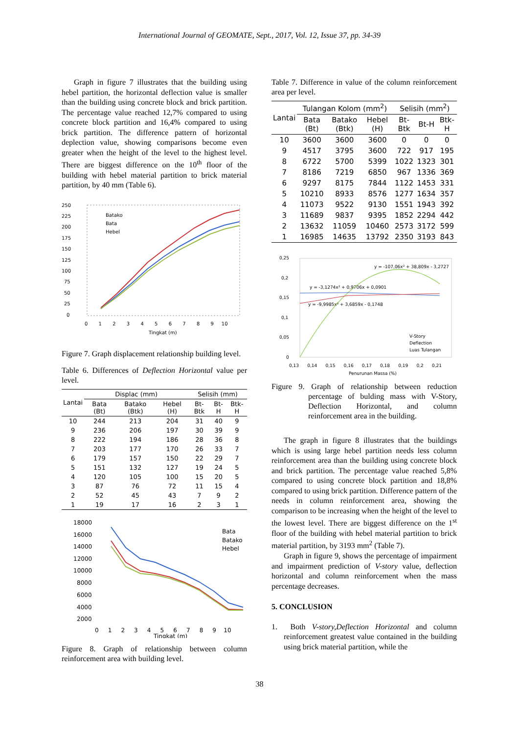International Journal of GEOMATE, Sept., 2017, Vol. 12, Issue 37, pp. 34-39
Graph in figure 7 illustrates that the building using hebel partition, the horizontal deflection value is smaller than the building using concrete block and brick partition. The percentage value reached 12,7% compared to using concrete block partition and 16,4% compared to using brick partition. The difference pattern of horizontal deplection value, showing comparisons become even greater when the height of the level to the highest level. There are biggest difference on the 10<sup>th</sup> floor of the building with hebel material partition to brick material partition, by 40 mm (Table 6).
250
225
200
175
150
125
100
75
50
25
0
0 1 2 3 4 5 6 7 8 9 10
Tingkat (m)
Batako
Bata
Hebel
Figure 7. Graph displacement relationship building level.
Table 6. Differences of Deflection Horizontal value per level.
| Lantai | Displac (mm) | | | Selisih (mm) | | |
| --- | --- | --- | --- | --- | --- | --- |
| | Bata (Bt) | Batako (Btk) | Hebel (H) | Bt-Btk | Bt-H | Btk-H |
| 10 | 244 | 213 | 204 | 31 | 40 | 9 |
| 9 | 236 | 206 | 197 | 30 | 39 | 9 |
| 8 | 222 | 194 | 186 | 28 | 36 | 8 |
| 7 | 203 | 177 | 170 | 26 | 33 | 7 |
| 6 | 179 | 157 | 150 | 22 | 29 | 7 |
| 5 | 151 | 132 | 127 | 19 | 24 | 5 |
| 4 | 120 | 105 | 100 | 15 | 20 | 5 |
| 3 | 87 | 76 | 72 | 11 | 15 | 4 |
| 2 | 52 | 45 | 43 | 7 | 9 | 2 |
| 1 | 19 | 17 | 16 | 2 | 3 | 1 |
18000
16000
14000
12000
10000
8000
6000
4000
2000
0 1 2 3 4 5 6 7 8 9 10
Tingkat (m)
Bata
Batako
Hebel
Figure 8. Graph of relationship between column reinforcement area with building level.
Table 7. Difference in value of the column reinforcement area per level.
| Lantai | Tulangan Kolom (mm<sup>2</sup>) | | | Selisih (mm<sup>2</sup>) | | |
| --- | --- | --- | --- | --- | --- | --- |
| | Bata (Bt) | Batako (Btk) | Hebel (H) | Bt-Btk | Bt-H | Btk-H |
| 10 | 3600 | 3600 | 3600 | 0 | 0 | 0 |
| 9 | 4517 | 3795 | 3600 | 722 | 917 | 195 |
| 8 | 6722 | 5700 | 5399 | 1022 | 1323 | 301 |
| 7 | 8186 | 7219 | 6850 | 967 | 1336 | 369 |
| 6 | 9297 | 8175 | 7844 | 1122 | 1453 | 331 |
| 5 | 10210 | 8933 | 8576 | 1277 | 1634 | 357 |
| 4 | 11073 | 9522 | 9130 | 1551 | 1943 | 392 |
| 3 | 11689 | 9837 | 9395 | 1852 | 2294 | 442 |
| 2 | 13632 | 11059 | 10460 | 2573 | 3172 | 599 |
| 1 | 16985 | 14635 | 13792 | 2350 | 3193 | 843 |
0,25
0,2
0,15
0,1
0,05
0
0,13 0,14 0,15 0,16 0,17 0,18 0,19 0,2 0,21
Penurunan Massa (%)
y = -107,06x² + 38,809x - 3,2727
y = -3,1274x² + 0,9706x + 0,0901
y = -9,9985x² + 3,6859x - 0,1748
V-Story
Deflection
Luas Tulangan
Figure 9. Graph of relationship between reduction percentage of bulding mass with V-Story, Deflection Horizontal, and column reinforcement area in the building.
The graph in figure 8 illustrates that the buildings which is using large hebel partition needs less column reinforcement area than the building using concrete block and brick partition. The percentage value reached 5,8% compared to using concrete block partition and 18,8% compared to using brick partition. Difference pattern of the needs in column reinforcement area, showing the comparison to be increasing when the height of the level to the lowest level. There are biggest difference on the 1<sup>st</sup> floor of the building with hebel material partition to brick material partition, by 3193 mm<sup>2</sup> (Table 7).
Graph in figure 9, shows the percentage of impairment and impairment prediction of V-story value, deflection horizontal and column reinforcement when the mass percentage decreases.
5. CONCLUSION
1. Both V-story,Deflection Horizontal and column reinforcement greatest value contained in the building using brick material partition, while the
38